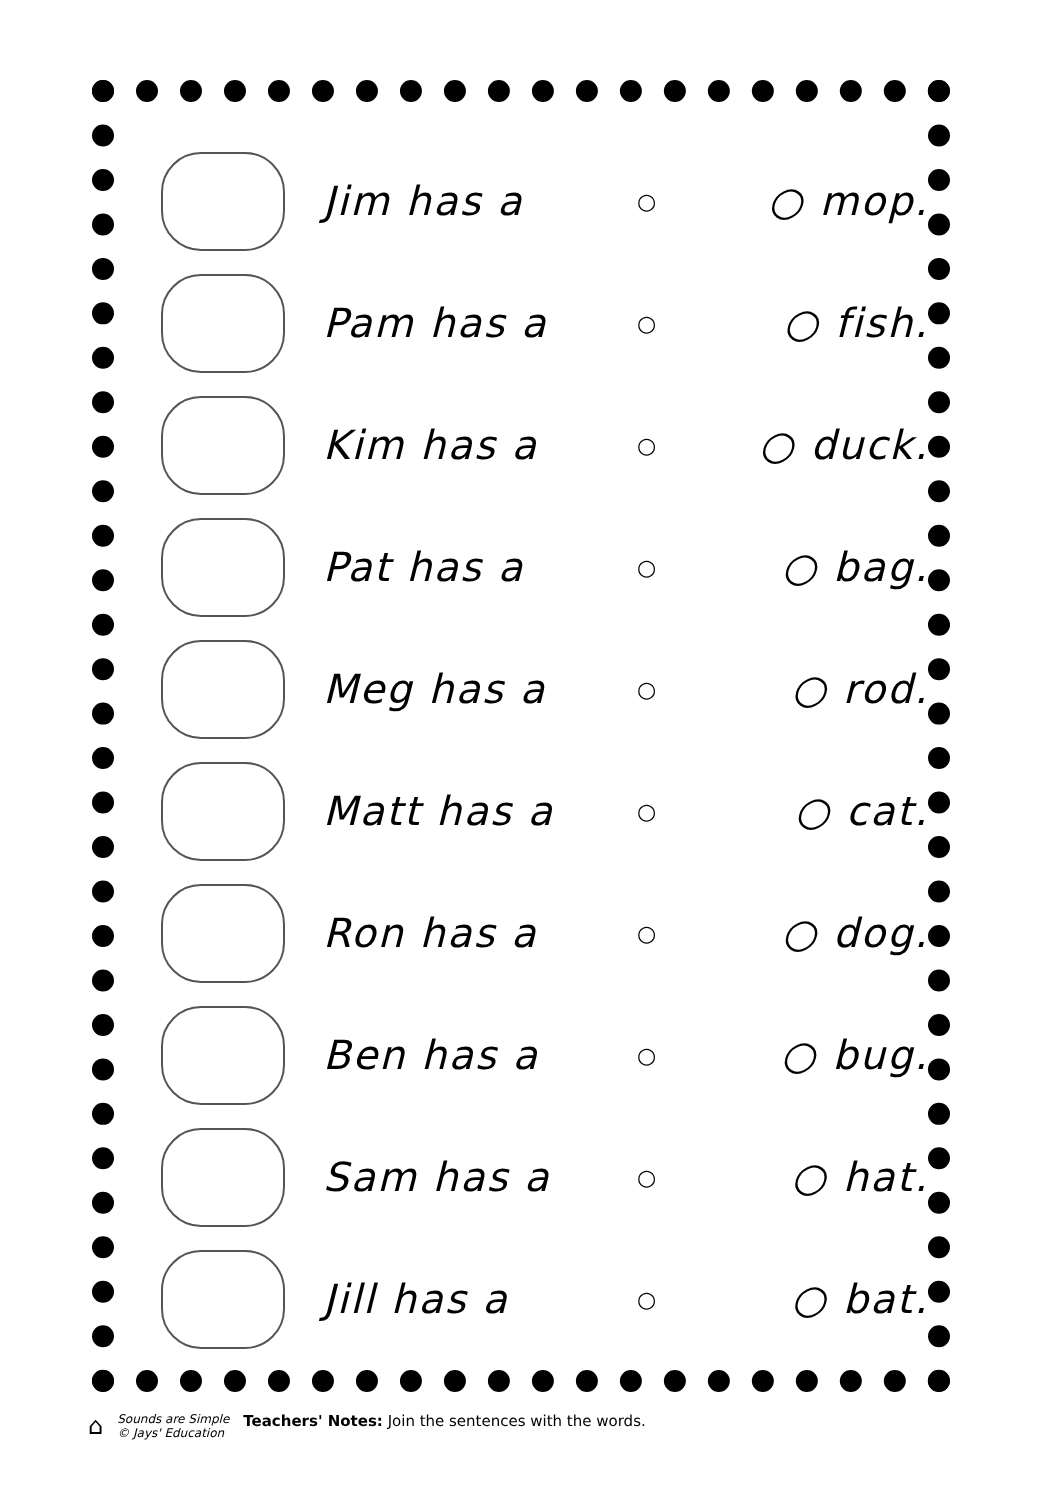| | Jim has a | ○ | ○ mop. |
| | Pam has a | ○ | ○ fish. |
| | Kim has a | ○ | ○ duck. |
| | Pat has a | ○ | ○ bag. |
| | Meg has a | ○ | ○ rod. |
| | Matt has a | ○ | ○ cat. |
| | Ron has a | ○ | ○ dog. |
| | Ben has a | ○ | ○ bug. |
| | Sam has a | ○ | ○ hat. |
| | Jill has a | ○ | ○ bat. |
⌂
Sounds are Simple
© Jays' Education
Teachers' Notes: Join the sentences with the words.